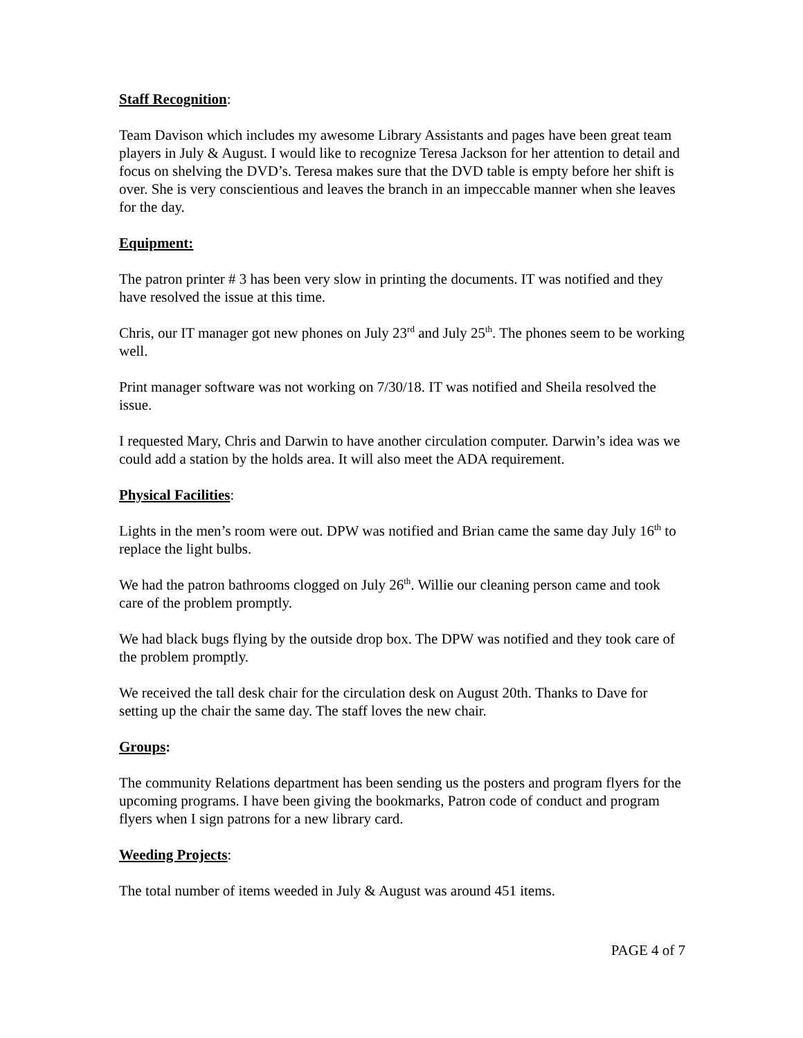Staff Recognition:
Team Davison which includes my awesome Library Assistants and pages have been great team players in July & August. I would like to recognize Teresa Jackson for her attention to detail and focus on shelving the DVD’s. Teresa makes sure that the DVD table is empty before her shift is over. She is very conscientious and leaves the branch in an impeccable manner when she leaves for the day.
Equipment:
The patron printer # 3 has been very slow in printing the documents. IT was notified and they have resolved the issue at this time.
Chris, our IT manager got new phones on July 23<sup>rd</sup> and July 25<sup>th</sup>. The phones seem to be working well.
Print manager software was not working on 7/30/18. IT was notified and Sheila resolved the issue.
I requested Mary, Chris and Darwin to have another circulation computer. Darwin’s idea was we could add a station by the holds area. It will also meet the ADA requirement.
Physical Facilities:
Lights in the men’s room were out. DPW was notified and Brian came the same day July 16<sup>th</sup> to replace the light bulbs.
We had the patron bathrooms clogged on July 26<sup>th</sup>. Willie our cleaning person came and took care of the problem promptly.
We had black bugs flying by the outside drop box. The DPW was notified and they took care of the problem promptly.
We received the tall desk chair for the circulation desk on August 20th. Thanks to Dave for setting up the chair the same day. The staff loves the new chair.
Groups:
The community Relations department has been sending us the posters and program flyers for the upcoming programs. I have been giving the bookmarks, Patron code of conduct and program flyers when I sign patrons for a new library card.
Weeding Projects:
The total number of items weeded in July & August was around 451 items.
PAGE 4 of 7